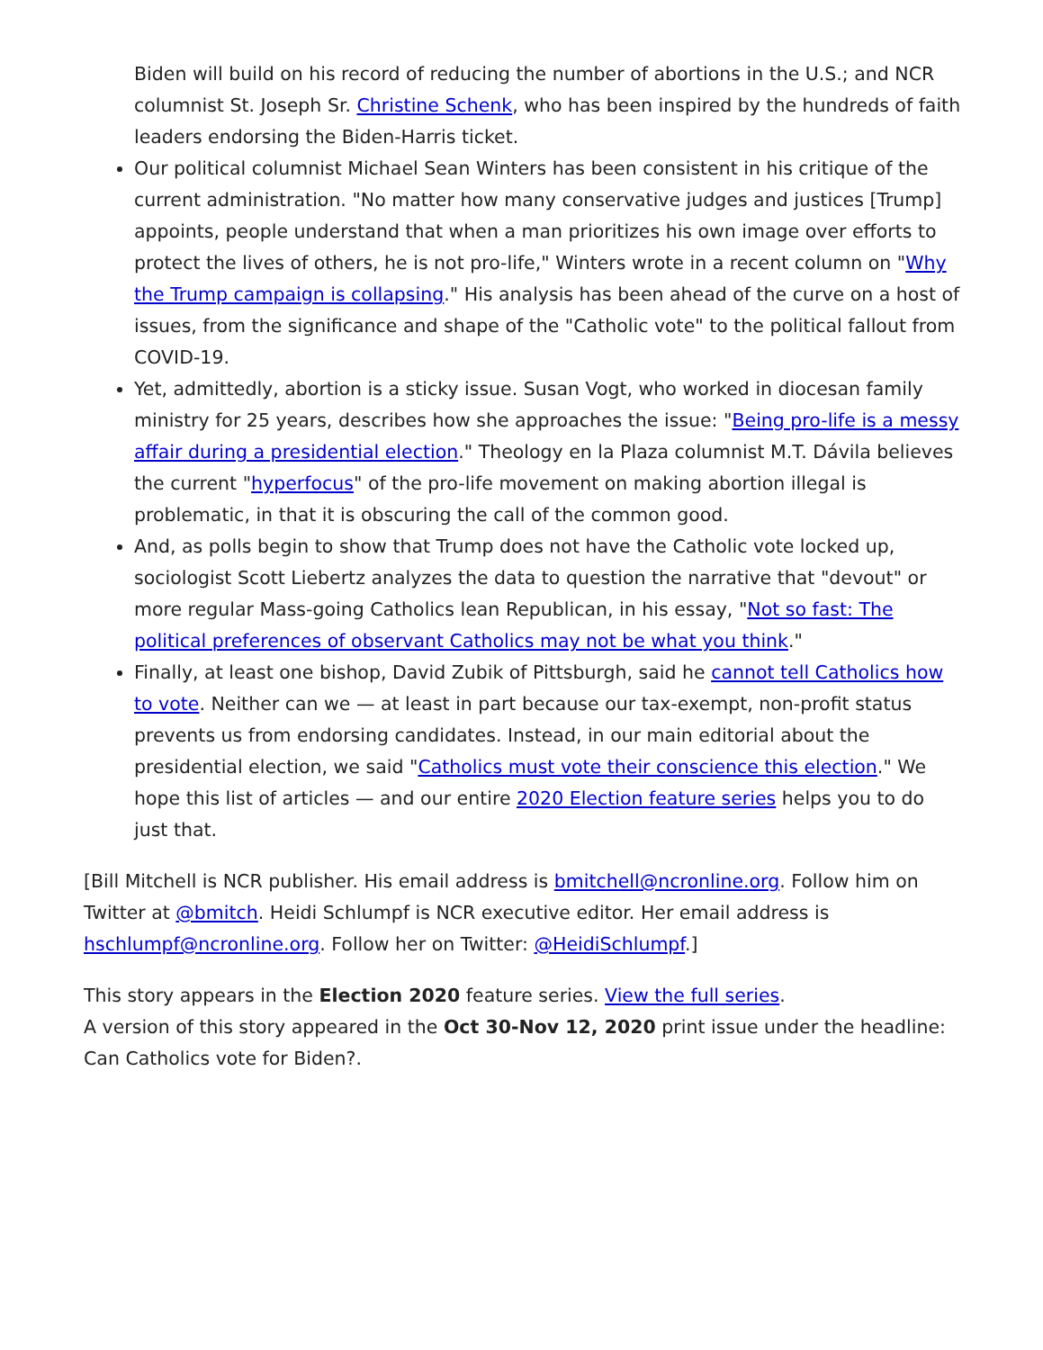Biden will build on his record of reducing the number of abortions in the U.S.; and NCR columnist St. Joseph Sr. Christine Schenk, who has been inspired by the hundreds of faith leaders endorsing the Biden-Harris ticket.
Our political columnist Michael Sean Winters has been consistent in his critique of the current administration. "No matter how many conservative judges and justices [Trump] appoints, people understand that when a man prioritizes his own image over efforts to protect the lives of others, he is not pro-life," Winters wrote in a recent column on "Why the Trump campaign is collapsing." His analysis has been ahead of the curve on a host of issues, from the significance and shape of the "Catholic vote" to the political fallout from COVID-19.
Yet, admittedly, abortion is a sticky issue. Susan Vogt, who worked in diocesan family ministry for 25 years, describes how she approaches the issue: "Being pro-life is a messy affair during a presidential election." Theology en la Plaza columnist M.T. Dávila believes the current "hyperfocus" of the pro-life movement on making abortion illegal is problematic, in that it is obscuring the call of the common good.
And, as polls begin to show that Trump does not have the Catholic vote locked up, sociologist Scott Liebertz analyzes the data to question the narrative that "devout" or more regular Mass-going Catholics lean Republican, in his essay, "Not so fast: The political preferences of observant Catholics may not be what you think."
Finally, at least one bishop, David Zubik of Pittsburgh, said he cannot tell Catholics how to vote. Neither can we — at least in part because our tax-exempt, non-profit status prevents us from endorsing candidates. Instead, in our main editorial about the presidential election, we said "Catholics must vote their conscience this election." We hope this list of articles — and our entire 2020 Election feature series helps you to do just that.
[Bill Mitchell is NCR publisher. His email address is bmitchell@ncronline.org. Follow him on Twitter at @bmitch. Heidi Schlumpf is NCR executive editor. Her email address is hschlumpf@ncronline.org. Follow her on Twitter: @HeidiSchlumpf.]
This story appears in the Election 2020 feature series. View the full series.
A version of this story appeared in the Oct 30-Nov 12, 2020 print issue under the headline: Can Catholics vote for Biden?.